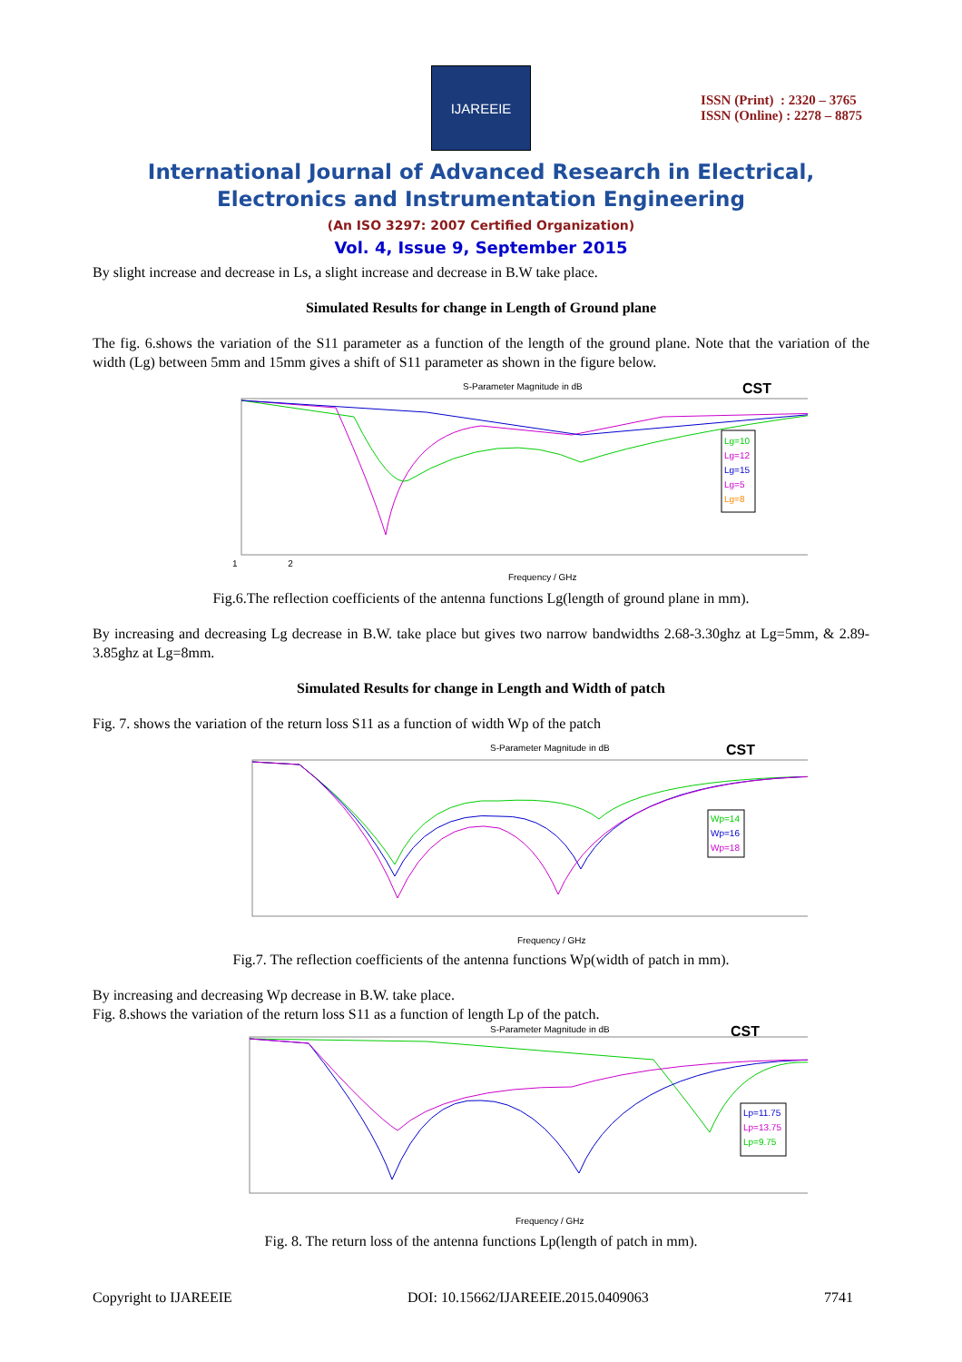IJAREEIE
ISSN (Print) : 2320 – 3765
ISSN (Online) : 2278 – 8875
International Journal of Advanced Research in Electrical,
Electronics and Instrumentation Engineering
(An ISO 3297: 2007 Certified Organization)
Vol. 4, Issue 9, September 2015
By slight increase and decrease in Ls, a slight increase and decrease in B.W take place.
Simulated Results for change in Length of Ground plane
The fig. 6.shows the variation of the S11 parameter as a function of the length of the ground plane. Note that the variation of the width (Lg) between 5mm and 15mm gives a shift of S11 parameter as shown in the figure below.
S-Parameter Magnitude in dB
CST
Lg=10
Lg=12
Lg=15
Lg=5
Lg=8
1 2
Frequency / GHz
Fig.6.The reflection coefficients of the antenna functions Lg(length of ground plane in mm).
By increasing and decreasing Lg decrease in B.W. take place but gives two narrow bandwidths 2.68-3.30ghz at Lg=5mm, & 2.89-3.85ghz at Lg=8mm.
Simulated Results for change in Length and Width of patch
Fig. 7. shows the variation of the return loss S11 as a function of width Wp of the patch
S-Parameter Magnitude in dB
CST
Wp=14
Wp=16
Wp=18
Frequency / GHz
Fig.7. The reflection coefficients of the antenna functions Wp(width of patch in mm).
By increasing and decreasing Wp decrease in B.W. take place.
Fig. 8.shows the variation of the return loss S11 as a function of length Lp of the patch.
S-Parameter Magnitude in dB
CST
Lp=11.75
Lp=13.75
Lp=9.75
Frequency / GHz
Fig. 8. The return loss of the antenna functions Lp(length of patch in mm).
Copyright to IJAREEIE DOI: 10.15662/IJAREEIE.2015.0409063 7741